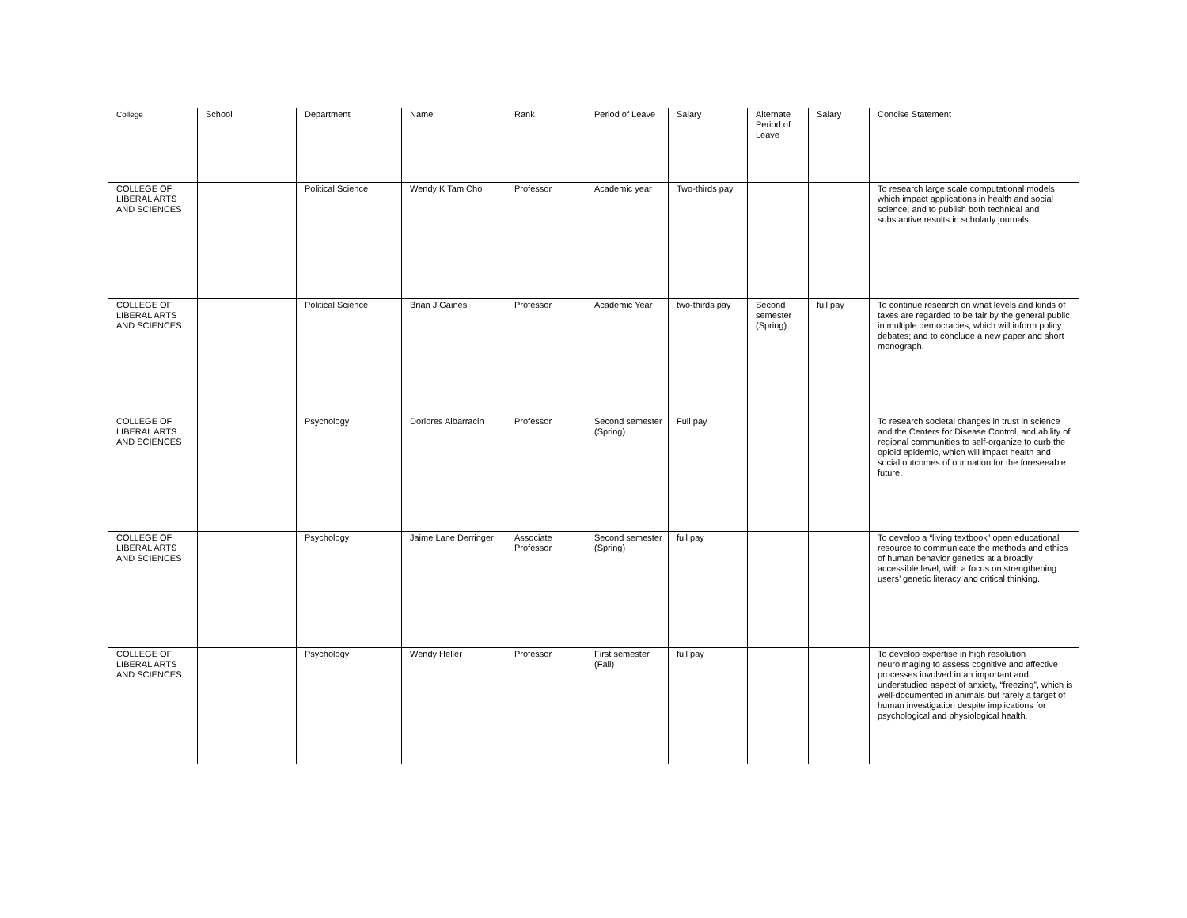| College | School | Department | Name | Rank | Period of Leave | Salary | Alternate Period of Leave | Salary | Concise Statement |
| --- | --- | --- | --- | --- | --- | --- | --- | --- | --- |
| COLLEGE OF LIBERAL ARTS AND SCIENCES | | Political Science | Wendy K Tam Cho | Professor | Academic year | Two-thirds pay | | | To research large scale computational models which impact applications in health and social science; and to publish both technical and substantive results in scholarly journals. |
| COLLEGE OF LIBERAL ARTS AND SCIENCES | | Political Science | Brian J Gaines | Professor | Academic Year | two-thirds pay | Second semester (Spring) | full pay | To continue research on what levels and kinds of taxes are regarded to be fair by the general public in multiple democracies, which will inform policy debates; and to conclude a new paper and short monograph. |
| COLLEGE OF LIBERAL ARTS AND SCIENCES | | Psychology | Dorlores Albarracin | Professor | Second semester (Spring) | Full pay | | | To research societal changes in trust in science and the Centers for Disease Control, and ability of regional communities to self-organize to curb the opioid epidemic, which will impact health and social outcomes of our nation for the foreseeable future. |
| COLLEGE OF LIBERAL ARTS AND SCIENCES | | Psychology | Jaime Lane Derringer | Associate Professor | Second semester (Spring) | full pay | | | To develop a “living textbook” open educational resource to communicate the methods and ethics of human behavior genetics at a broadly accessible level, with a focus on strengthening users’ genetic literacy and critical thinking. |
| COLLEGE OF LIBERAL ARTS AND SCIENCES | | Psychology | Wendy Heller | Professor | First semester (Fall) | full pay | | | To develop expertise in high resolution neuroimaging to assess cognitive and affective processes involved in an important and understudied aspect of anxiety, “freezing”, which is well-documented in animals but rarely a target of human investigation despite implications for psychological and physiological health. |